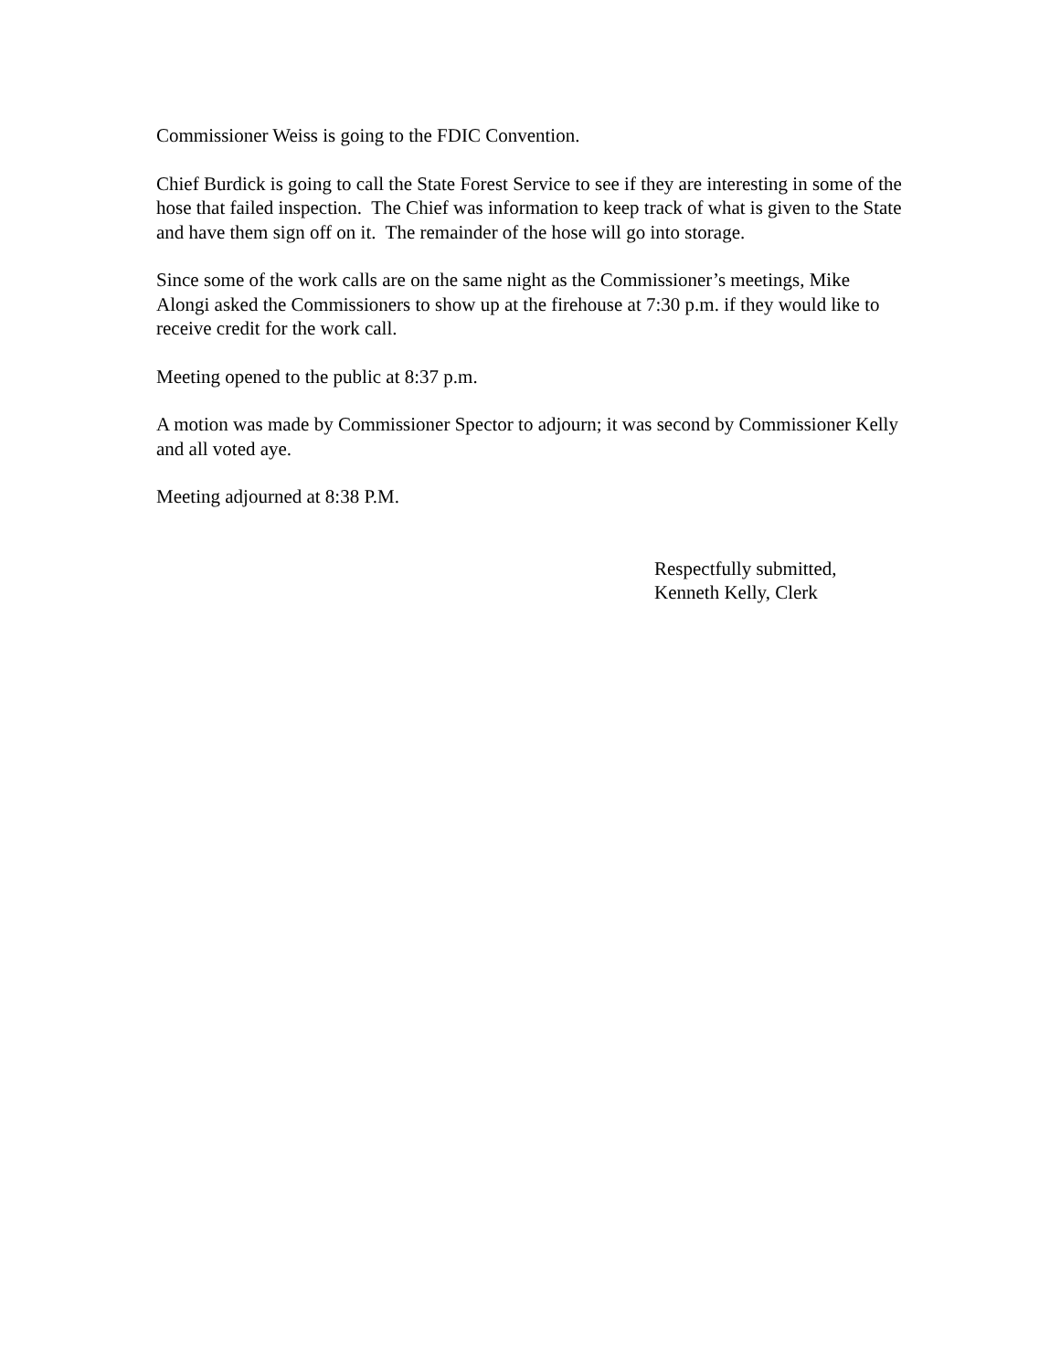Commissioner Weiss is going to the FDIC Convention.
Chief Burdick is going to call the State Forest Service to see if they are interesting in some of the hose that failed inspection. The Chief was information to keep track of what is given to the State and have them sign off on it. The remainder of the hose will go into storage.
Since some of the work calls are on the same night as the Commissioner’s meetings, Mike Alongi asked the Commissioners to show up at the firehouse at 7:30 p.m. if they would like to receive credit for the work call.
Meeting opened to the public at 8:37 p.m.
A motion was made by Commissioner Spector to adjourn; it was second by Commissioner Kelly and all voted aye.
Meeting adjourned at 8:38 P.M.
Respectfully submitted,
Kenneth Kelly, Clerk